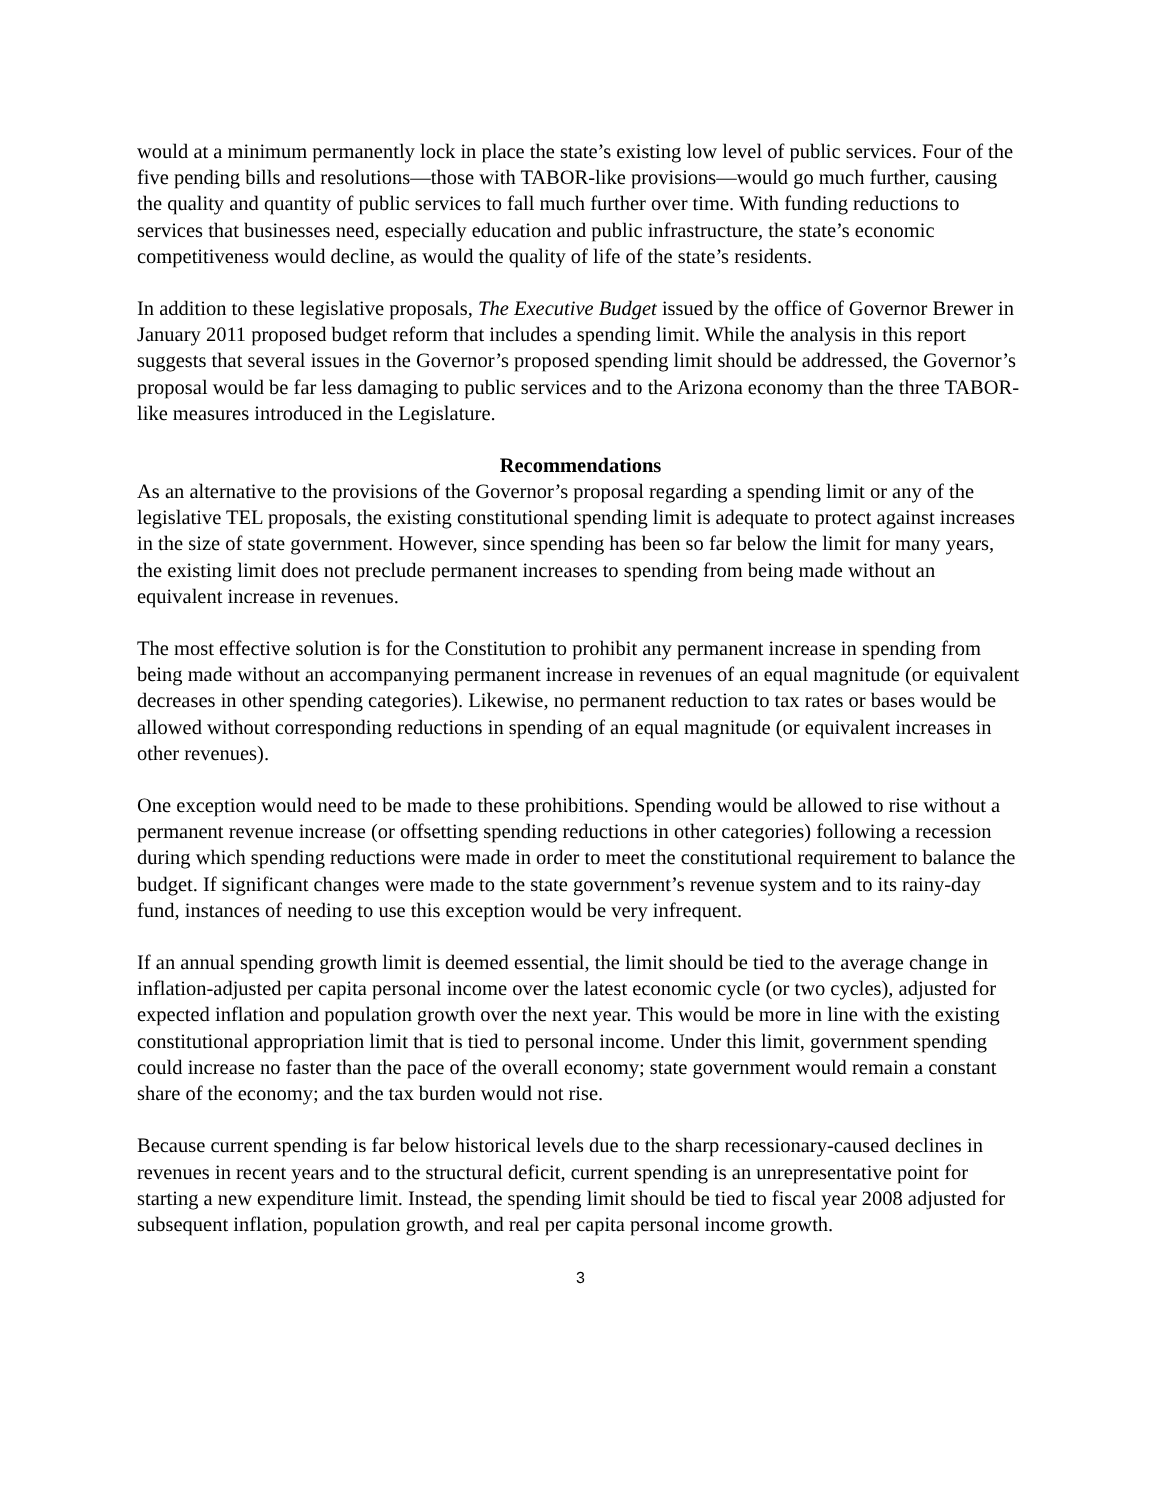would at a minimum permanently lock in place the state’s existing low level of public services. Four of the five pending bills and resolutions—those with TABOR-like provisions—would go much further, causing the quality and quantity of public services to fall much further over time. With funding reductions to services that businesses need, especially education and public infrastructure, the state’s economic competitiveness would decline, as would the quality of life of the state’s residents.
In addition to these legislative proposals, The Executive Budget issued by the office of Governor Brewer in January 2011 proposed budget reform that includes a spending limit. While the analysis in this report suggests that several issues in the Governor’s proposed spending limit should be addressed, the Governor’s proposal would be far less damaging to public services and to the Arizona economy than the three TABOR-like measures introduced in the Legislature.
Recommendations
As an alternative to the provisions of the Governor’s proposal regarding a spending limit or any of the legislative TEL proposals, the existing constitutional spending limit is adequate to protect against increases in the size of state government. However, since spending has been so far below the limit for many years, the existing limit does not preclude permanent increases to spending from being made without an equivalent increase in revenues.
The most effective solution is for the Constitution to prohibit any permanent increase in spending from being made without an accompanying permanent increase in revenues of an equal magnitude (or equivalent decreases in other spending categories). Likewise, no permanent reduction to tax rates or bases would be allowed without corresponding reductions in spending of an equal magnitude (or equivalent increases in other revenues).
One exception would need to be made to these prohibitions. Spending would be allowed to rise without a permanent revenue increase (or offsetting spending reductions in other categories) following a recession during which spending reductions were made in order to meet the constitutional requirement to balance the budget. If significant changes were made to the state government’s revenue system and to its rainy-day fund, instances of needing to use this exception would be very infrequent.
If an annual spending growth limit is deemed essential, the limit should be tied to the average change in inflation-adjusted per capita personal income over the latest economic cycle (or two cycles), adjusted for expected inflation and population growth over the next year. This would be more in line with the existing constitutional appropriation limit that is tied to personal income. Under this limit, government spending could increase no faster than the pace of the overall economy; state government would remain a constant share of the economy; and the tax burden would not rise.
Because current spending is far below historical levels due to the sharp recessionary-caused declines in revenues in recent years and to the structural deficit, current spending is an unrepresentative point for starting a new expenditure limit. Instead, the spending limit should be tied to fiscal year 2008 adjusted for subsequent inflation, population growth, and real per capita personal income growth.
3